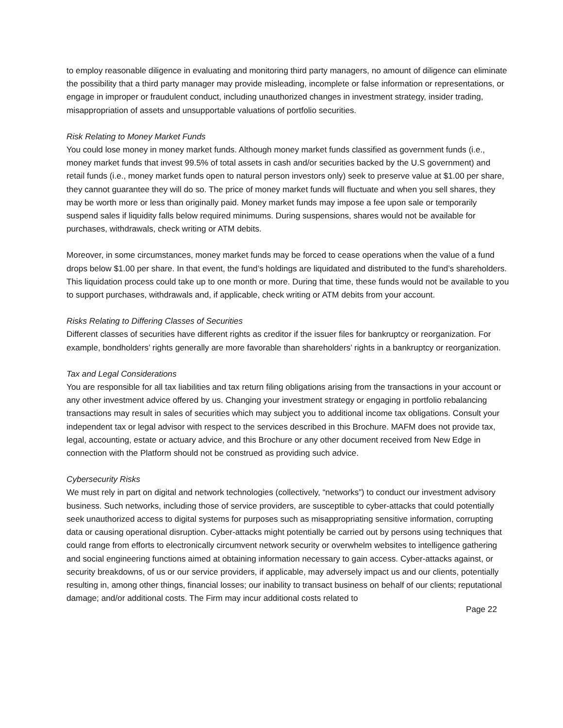to employ reasonable diligence in evaluating and monitoring third party managers, no amount of diligence can eliminate the possibility that a third party manager may provide misleading, incomplete or false information or representations, or engage in improper or fraudulent conduct, including unauthorized changes in investment strategy, insider trading, misappropriation of assets and unsupportable valuations of portfolio securities.
Risk Relating to Money Market Funds
You could lose money in money market funds. Although money market funds classified as government funds (i.e., money market funds that invest 99.5% of total assets in cash and/or securities backed by the U.S government) and retail funds (i.e., money market funds open to natural person investors only) seek to preserve value at $1.00 per share, they cannot guarantee they will do so. The price of money market funds will fluctuate and when you sell shares, they may be worth more or less than originally paid. Money market funds may impose a fee upon sale or temporarily suspend sales if liquidity falls below required minimums. During suspensions, shares would not be available for purchases, withdrawals, check writing or ATM debits.
Moreover, in some circumstances, money market funds may be forced to cease operations when the value of a fund drops below $1.00 per share. In that event, the fund’s holdings are liquidated and distributed to the fund’s shareholders. This liquidation process could take up to one month or more. During that time, these funds would not be available to you to support purchases, withdrawals and, if applicable, check writing or ATM debits from your account.
Risks Relating to Differing Classes of Securities
Different classes of securities have different rights as creditor if the issuer files for bankruptcy or reorganization. For example, bondholders’ rights generally are more favorable than shareholders’ rights in a bankruptcy or reorganization.
Tax and Legal Considerations
You are responsible for all tax liabilities and tax return filing obligations arising from the transactions in your account or any other investment advice offered by us. Changing your investment strategy or engaging in portfolio rebalancing transactions may result in sales of securities which may subject you to additional income tax obligations. Consult your independent tax or legal advisor with respect to the services described in this Brochure. MAFM does not provide tax, legal, accounting, estate or actuary advice, and this Brochure or any other document received from New Edge in connection with the Platform should not be construed as providing such advice.
Cybersecurity Risks
We must rely in part on digital and network technologies (collectively, “networks”) to conduct our investment advisory business. Such networks, including those of service providers, are susceptible to cyber-attacks that could potentially seek unauthorized access to digital systems for purposes such as misappropriating sensitive information, corrupting data or causing operational disruption. Cyber-attacks might potentially be carried out by persons using techniques that could range from efforts to electronically circumvent network security or overwhelm websites to intelligence gathering and social engineering functions aimed at obtaining information necessary to gain access. Cyber-attacks against, or security breakdowns, of us or our service providers, if applicable, may adversely impact us and our clients, potentially resulting in, among other things, financial losses; our inability to transact business on behalf of our clients; reputational damage; and/or additional costs. The Firm may incur additional costs related to
Page 22